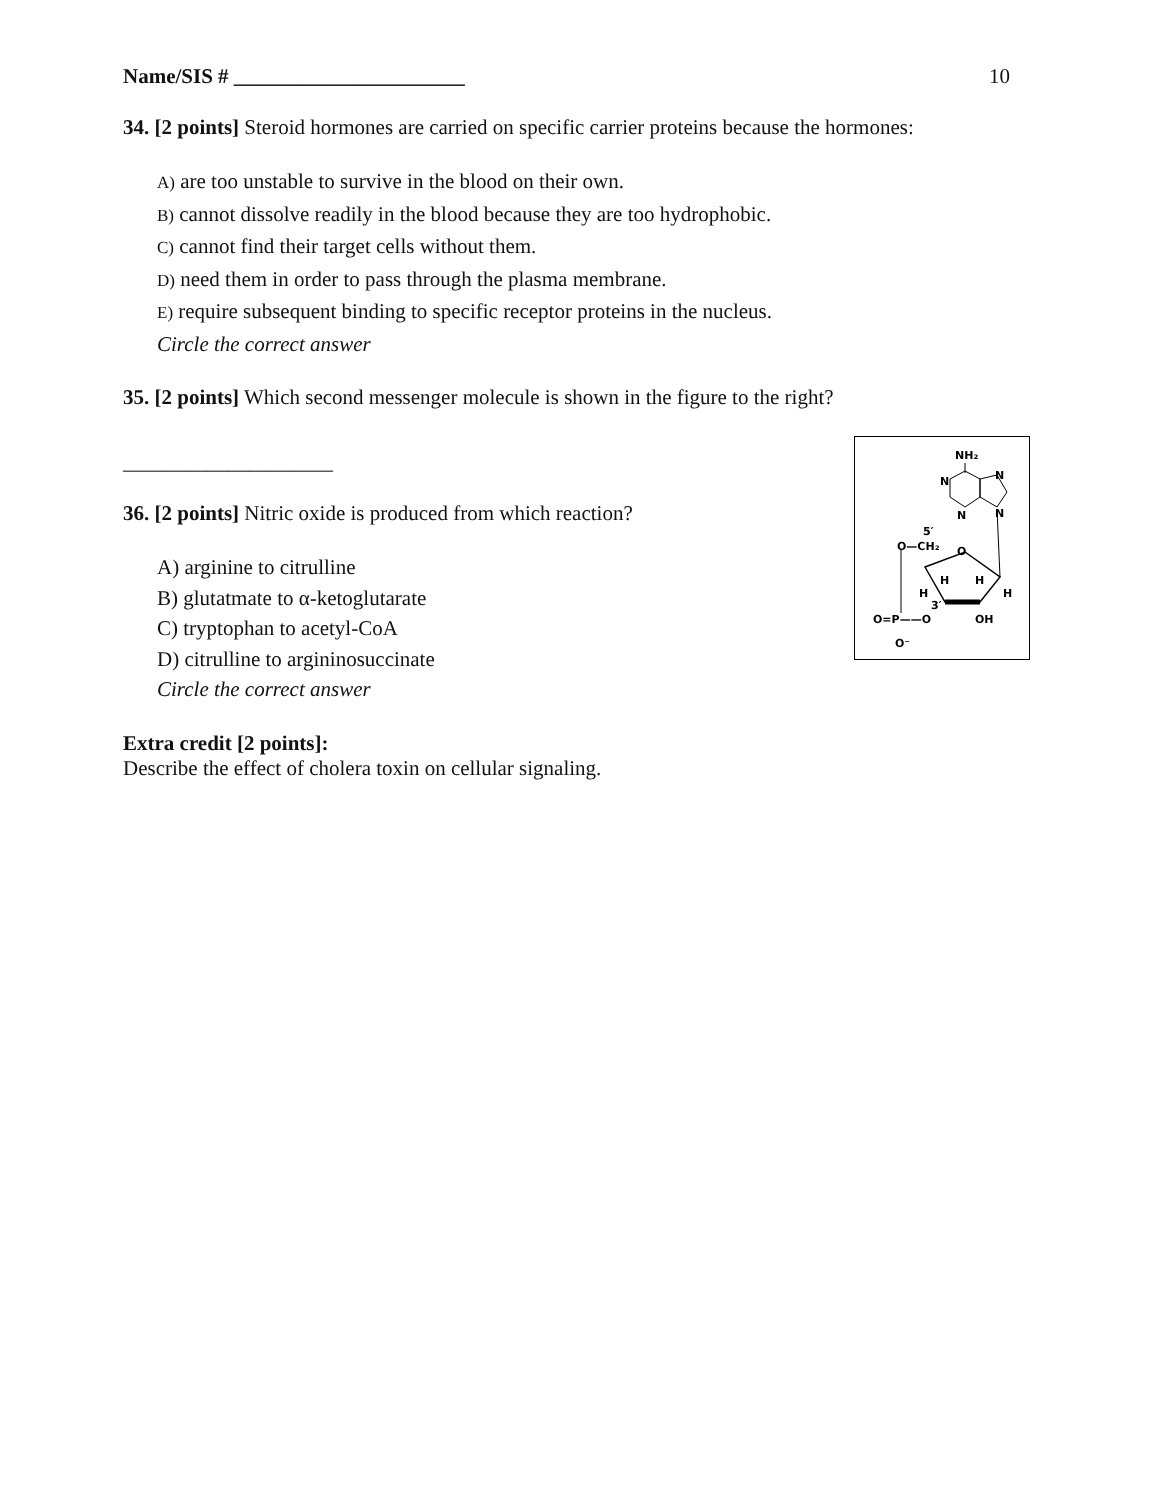Name/SIS # ______________________ 10
34. [2 points] Steroid hormones are carried on specific carrier proteins because the hormones:
A) are too unstable to survive in the blood on their own.
B) cannot dissolve readily in the blood because they are too hydrophobic.
C) cannot find their target cells without them.
D) need them in order to pass through the plasma membrane.
E) require subsequent binding to specific receptor proteins in the nucleus.
Circle the correct answer
35. [2 points] Which second messenger molecule is shown in the figure to the right?
____________________
36. [2 points] Nitric oxide is produced from which reaction?
A) arginine to citrulline
B) glutatmate to α-ketoglutarate
C) tryptophan to acetyl-CoA
D) citrulline to argininosuccinate
Circle the correct answer
Extra credit [2 points]:
Describe the effect of cholera toxin on cellular signaling.
NH₂
N
N
N
N
5′
O—CH₂
O
H
H
H
H
3′
OH
O=P——O
O⁻